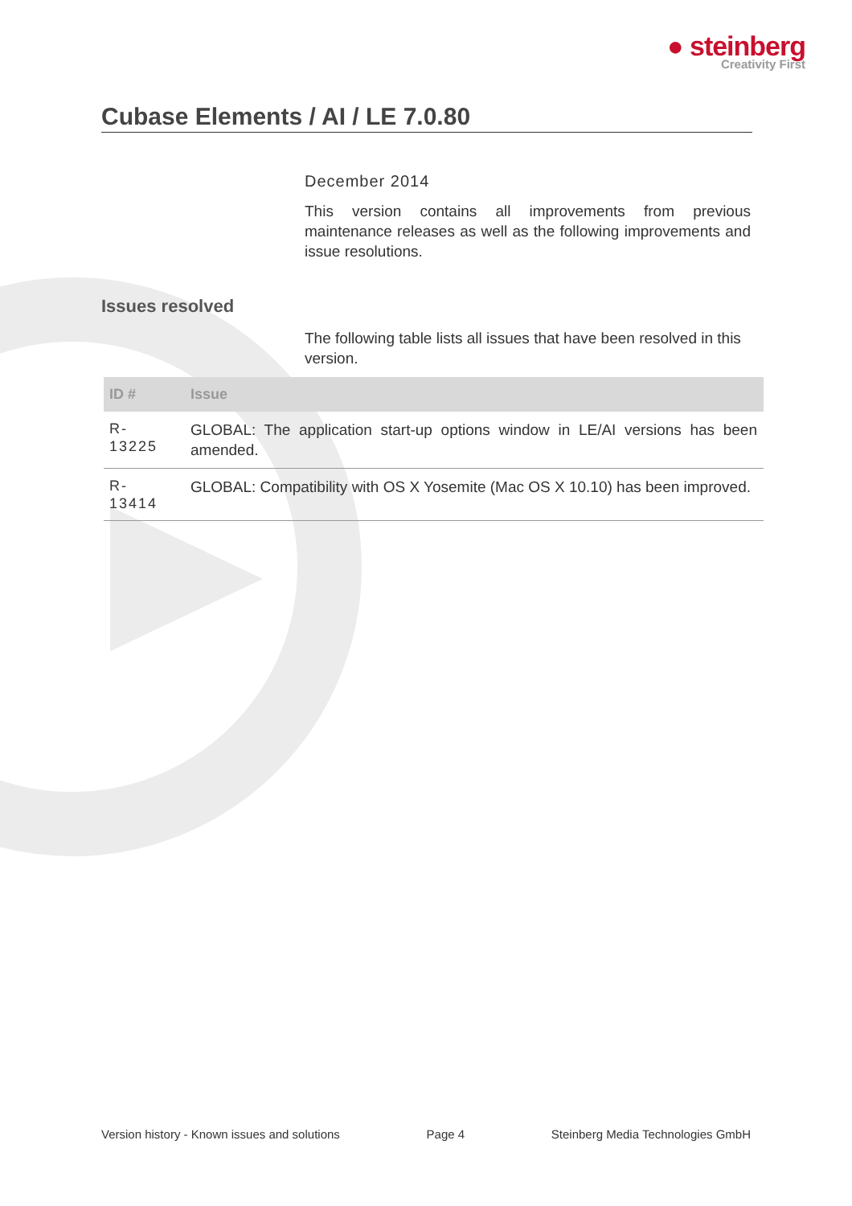● steinberg
Creativity First
Cubase Elements / AI / LE 7.0.80
December 2014
This version contains all improvements from previous maintenance releases as well as the following improvements and issue resolutions.
Issues resolved
The following table lists all issues that have been resolved in this version.
| ID # | Issue |
| --- | --- |
| R- 13225 | GLOBAL: The application start-up options window in LE/AI versions has been amended. |
| R- 13414 | GLOBAL: Compatibility with OS X Yosemite (Mac OS X 10.10) has been improved. |
Version history - Known issues and solutions Page 4 Steinberg Media Technologies GmbH